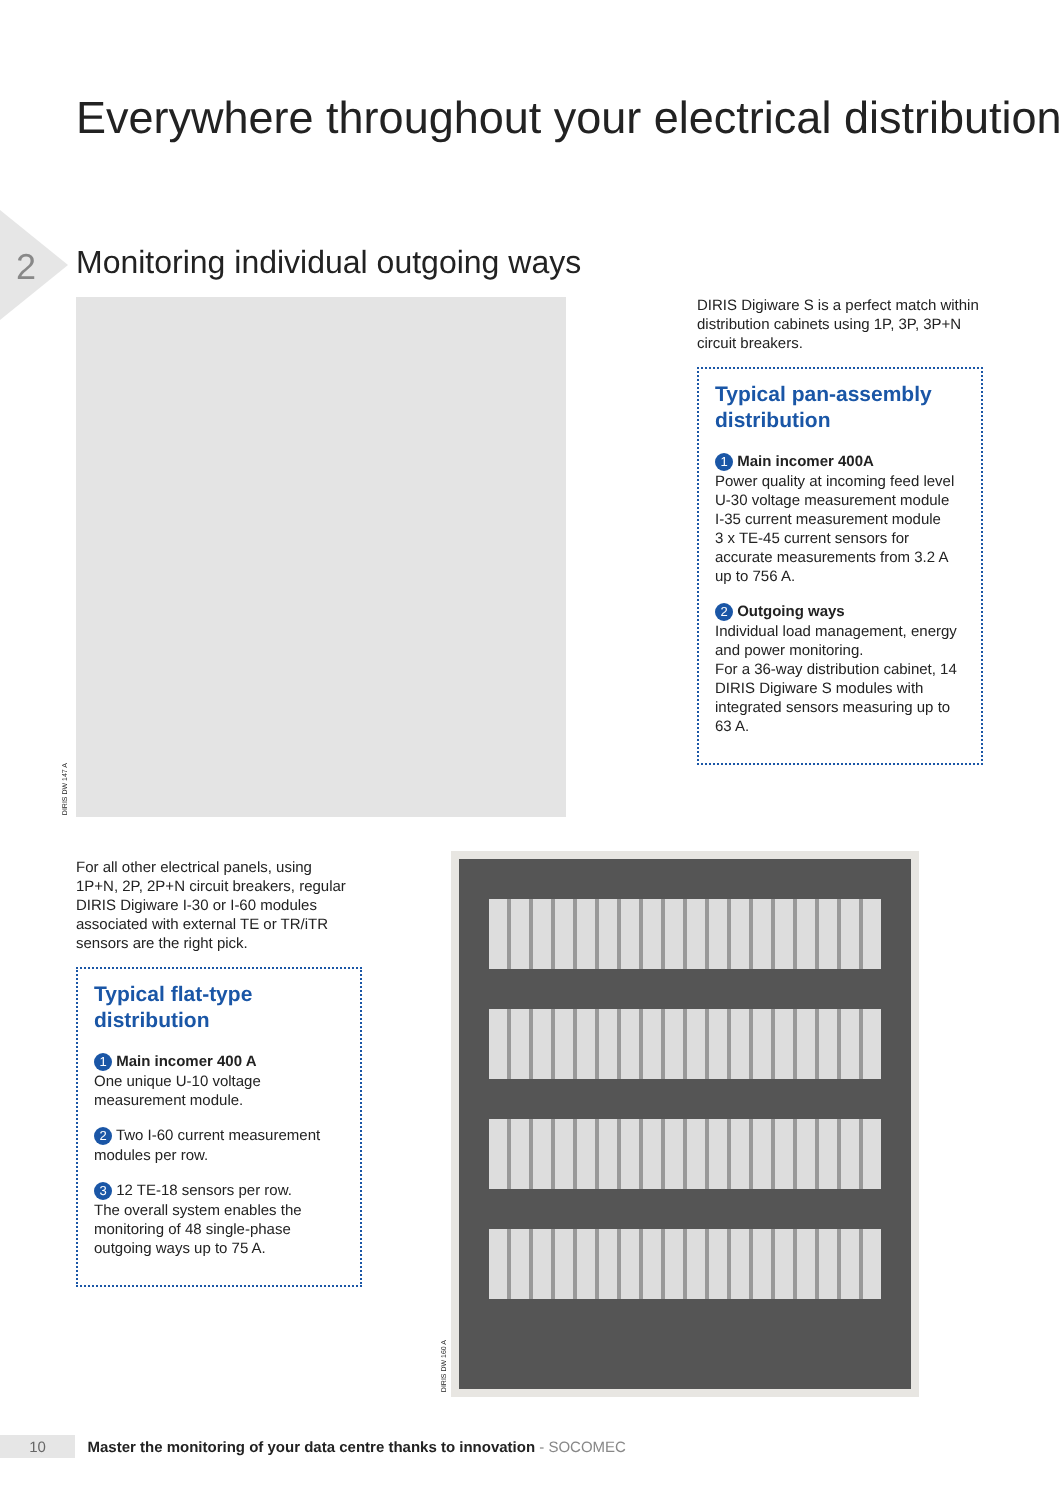Everywhere throughout your electrical distribution
2
Monitoring individual outgoing ways
DIRIS DW 147 A
DIRIS Digiware S is a perfect match within distribution cabinets using 1P, 3P, 3P+N circuit breakers.
Typical pan-assembly distribution
1 Main incomer 400A
Power quality at incoming feed level
U-30 voltage measurement module
I-35 current measurement module
3 x TE-45 current sensors for accurate measurements from 3.2 A up to 756 A.
2 Outgoing ways
Individual load management, energy and power monitoring.
For a 36-way distribution cabinet, 14 DIRIS Digiware S modules with integrated sensors measuring up to 63 A.
For all other electrical panels, using 1P+N, 2P, 2P+N circuit breakers, regular DIRIS Digiware I-30 or I-60 modules associated with external TE or TR/iTR sensors are the right pick.
Typical flat-type distribution
1 Main incomer 400 A
One unique U-10 voltage measurement module.
2 Two I-60 current measurement modules per row.
3 12 TE-18 sensors per row.
The overall system enables the monitoring of 48 single-phase outgoing ways up to 75 A.
DIRIS DW 160 A
10 Master the monitoring of your data centre thanks to innovation - SOCOMEC